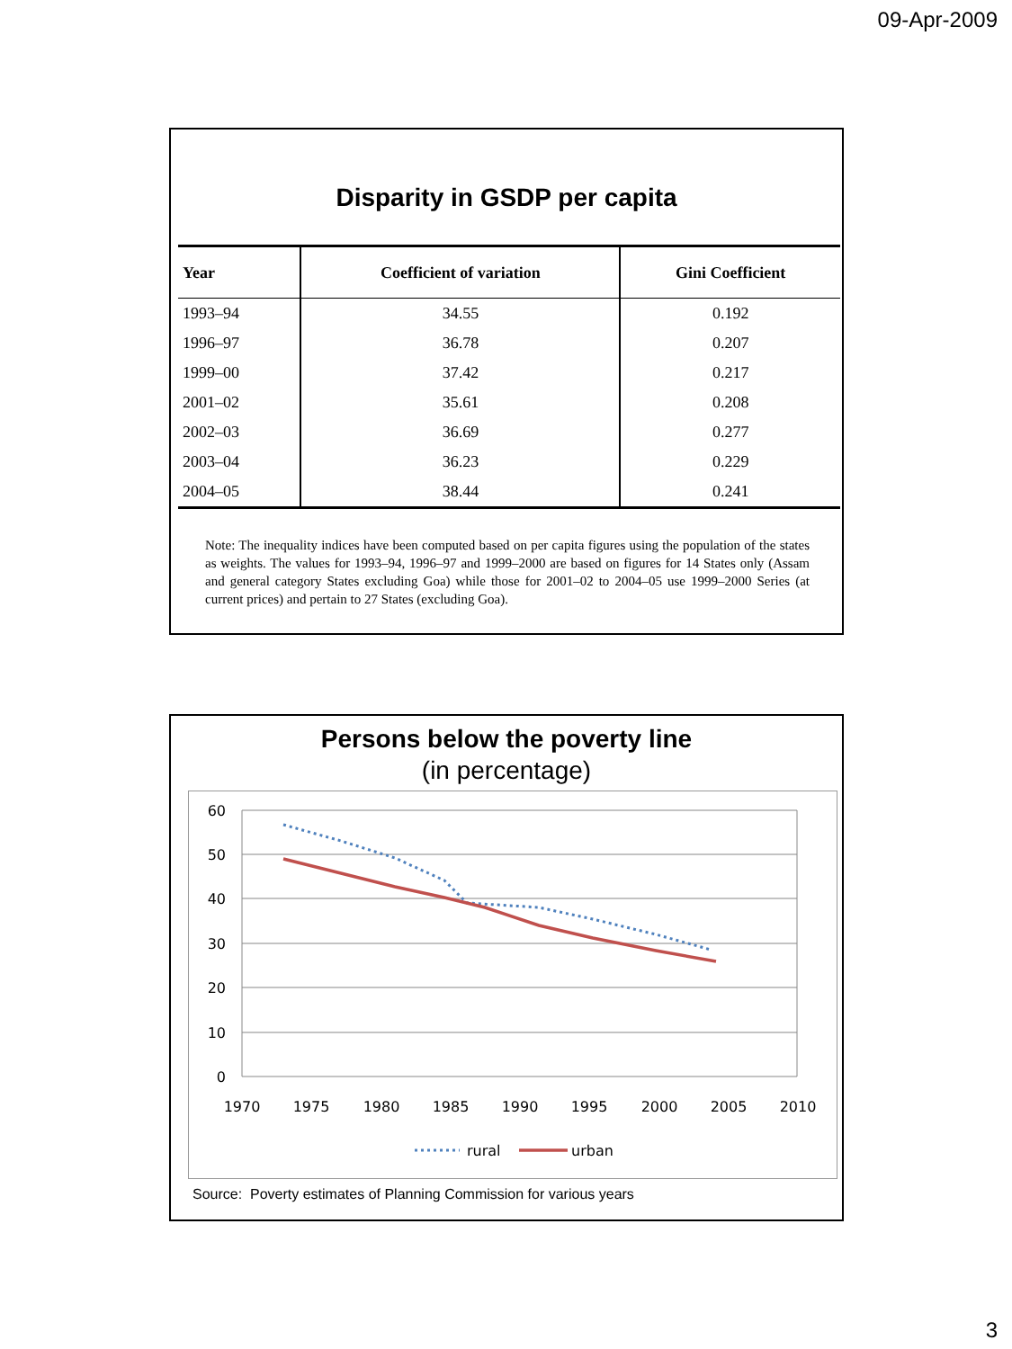09-Apr-2009
Disparity in GSDP per capita
| Year | Coefficient of variation | Gini Coefficient |
| --- | --- | --- |
| 1993–94 | 34.55 | 0.192 |
| 1996–97 | 36.78 | 0.207 |
| 1999–00 | 37.42 | 0.217 |
| 2001–02 | 35.61 | 0.208 |
| 2002–03 | 36.69 | 0.277 |
| 2003–04 | 36.23 | 0.229 |
| 2004–05 | 38.44 | 0.241 |
Note: The inequality indices have been computed based on per capita figures using the population of the states as weights. The values for 1993–94, 1996–97 and 1999–2000 are based on figures for 14 States only (Assam and general category States excluding Goa) while those for 2001–02 to 2004–05 use 1999–2000 Series (at current prices) and pertain to 27 States (excluding Goa).
Persons below the poverty line
(in percentage)
60
50
40
30
20
10
0
1970
1975
1980
1985
1990
1995
2000
2005
2010
rural
urban
Source: Poverty estimates of Planning Commission for various years
3